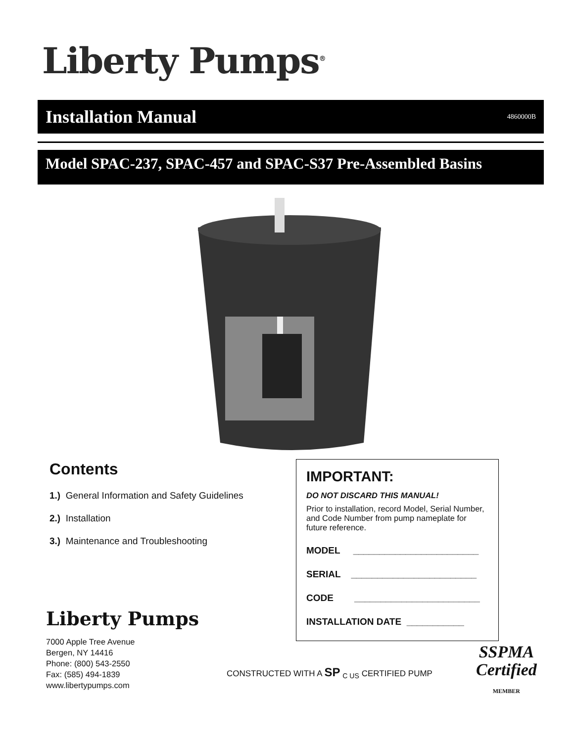Liberty Pumps<sup>®</sup>
Installation Manual
4860000B
Model SPAC-237, SPAC-457 and SPAC-S37 Pre-Assembled Basins
Contents
1.) General Information and Safety Guidelines
2.) Installation
3.) Maintenance and Troubleshooting
IMPORTANT:
DO NOT DISCARD THIS MANUAL!
Prior to installation, record Model, Serial Number, and Code Number from pump nameplate for future reference.
MODEL ________________________
SERIAL ________________________
CODE ________________________
INSTALLATION DATE ___________
Liberty Pumps
7000 Apple Tree Avenue
Bergen, NY 14416
Phone: (800) 543-2550
Fax: (585) 494-1839
www.libertypumps.com
CONSTRUCTED WITH A SP <sub>C US</sub> CERTIFIED PUMP
SSPMA
Certified
MEMBER